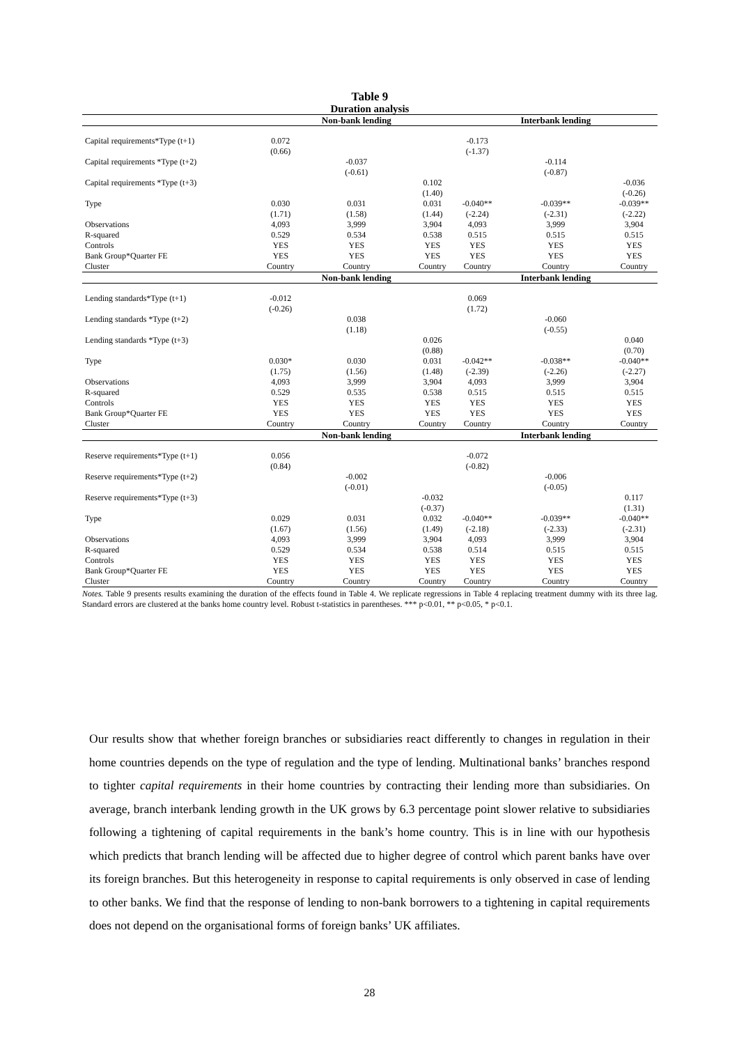Table 9
Duration analysis
| | | Non-bank lending | | | Interbank lending | |
| Capital requirements*Type (t+1) | 0.072 | | | -0.173 | | |
| | (0.66) | | | (-1.37) | | |
| Capital requirements *Type (t+2) | | -0.037 | | | -0.114 | |
| | | (-0.61) | | | (-0.87) | |
| Capital requirements *Type (t+3) | | | 0.102 | | | -0.036 |
| | | | (1.40) | | | (-0.26) |
| Type | 0.030 | 0.031 | 0.031 | -0.040** | -0.039** | -0.039** |
| | (1.71) | (1.58) | (1.44) | (-2.24) | (-2.31) | (-2.22) |
| Observations | 4,093 | 3,999 | 3,904 | 4,093 | 3,999 | 3,904 |
| R-squared | 0.529 | 0.534 | 0.538 | 0.515 | 0.515 | 0.515 |
| Controls | YES | YES | YES | YES | YES | YES |
| Bank Group*Quarter FE | YES | YES | YES | YES | YES | YES |
| Cluster | Country | Country | Country | Country | Country | Country |
| | | Non-bank lending | | | Interbank lending | |
| Lending standards*Type (t+1) | -0.012 | | | 0.069 | | |
| | (-0.26) | | | (1.72) | | |
| Lending standards *Type (t+2) | | 0.038 | | | -0.060 | |
| | | (1.18) | | | (-0.55) | |
| Lending standards *Type (t+3) | | | 0.026 | | | 0.040 |
| | | | (0.88) | | | (0.70) |
| Type | 0.030* | 0.030 | 0.031 | -0.042** | -0.038** | -0.040** |
| | (1.75) | (1.56) | (1.48) | (-2.39) | (-2.26) | (-2.27) |
| Observations | 4,093 | 3,999 | 3,904 | 4,093 | 3,999 | 3,904 |
| R-squared | 0.529 | 0.535 | 0.538 | 0.515 | 0.515 | 0.515 |
| Controls | YES | YES | YES | YES | YES | YES |
| Bank Group*Quarter FE | YES | YES | YES | YES | YES | YES |
| Cluster | Country | Country | Country | Country | Country | Country |
| | | Non-bank lending | | | Interbank lending | |
| Reserve requirements*Type (t+1) | 0.056 | | | -0.072 | | |
| | (0.84) | | | (-0.82) | | |
| Reserve requirements*Type (t+2) | | -0.002 | | | -0.006 | |
| | | (-0.01) | | | (-0.05) | |
| Reserve requirements*Type (t+3) | | | -0.032 | | | 0.117 |
| | | | (-0.37) | | | (1.31) |
| Type | 0.029 | 0.031 | 0.032 | -0.040** | -0.039** | -0.040** |
| | (1.67) | (1.56) | (1.49) | (-2.18) | (-2.33) | (-2.31) |
| Observations | 4,093 | 3,999 | 3,904 | 4,093 | 3,999 | 3,904 |
| R-squared | 0.529 | 0.534 | 0.538 | 0.514 | 0.515 | 0.515 |
| Controls | YES | YES | YES | YES | YES | YES |
| Bank Group*Quarter FE | YES | YES | YES | YES | YES | YES |
| Cluster | Country | Country | Country | Country | Country | Country |
Notes. Table 9 presents results examining the duration of the effects found in Table 4. We replicate regressions in Table 4 replacing treatment dummy with its three lag. Standard errors are clustered at the banks home country level. Robust t-statistics in parentheses. *** p<0.01, ** p<0.05, * p<0.1.
Our results show that whether foreign branches or subsidiaries react differently to changes in regulation in their home countries depends on the type of regulation and the type of lending. Multinational banks’ branches respond to tighter capital requirements in their home countries by contracting their lending more than subsidiaries. On average, branch interbank lending growth in the UK grows by 6.3 percentage point slower relative to subsidiaries following a tightening of capital requirements in the bank’s home country. This is in line with our hypothesis which predicts that branch lending will be affected due to higher degree of control which parent banks have over its foreign branches. But this heterogeneity in response to capital requirements is only observed in case of lending to other banks. We find that the response of lending to non-bank borrowers to a tightening in capital requirements does not depend on the organisational forms of foreign banks’ UK affiliates.
28